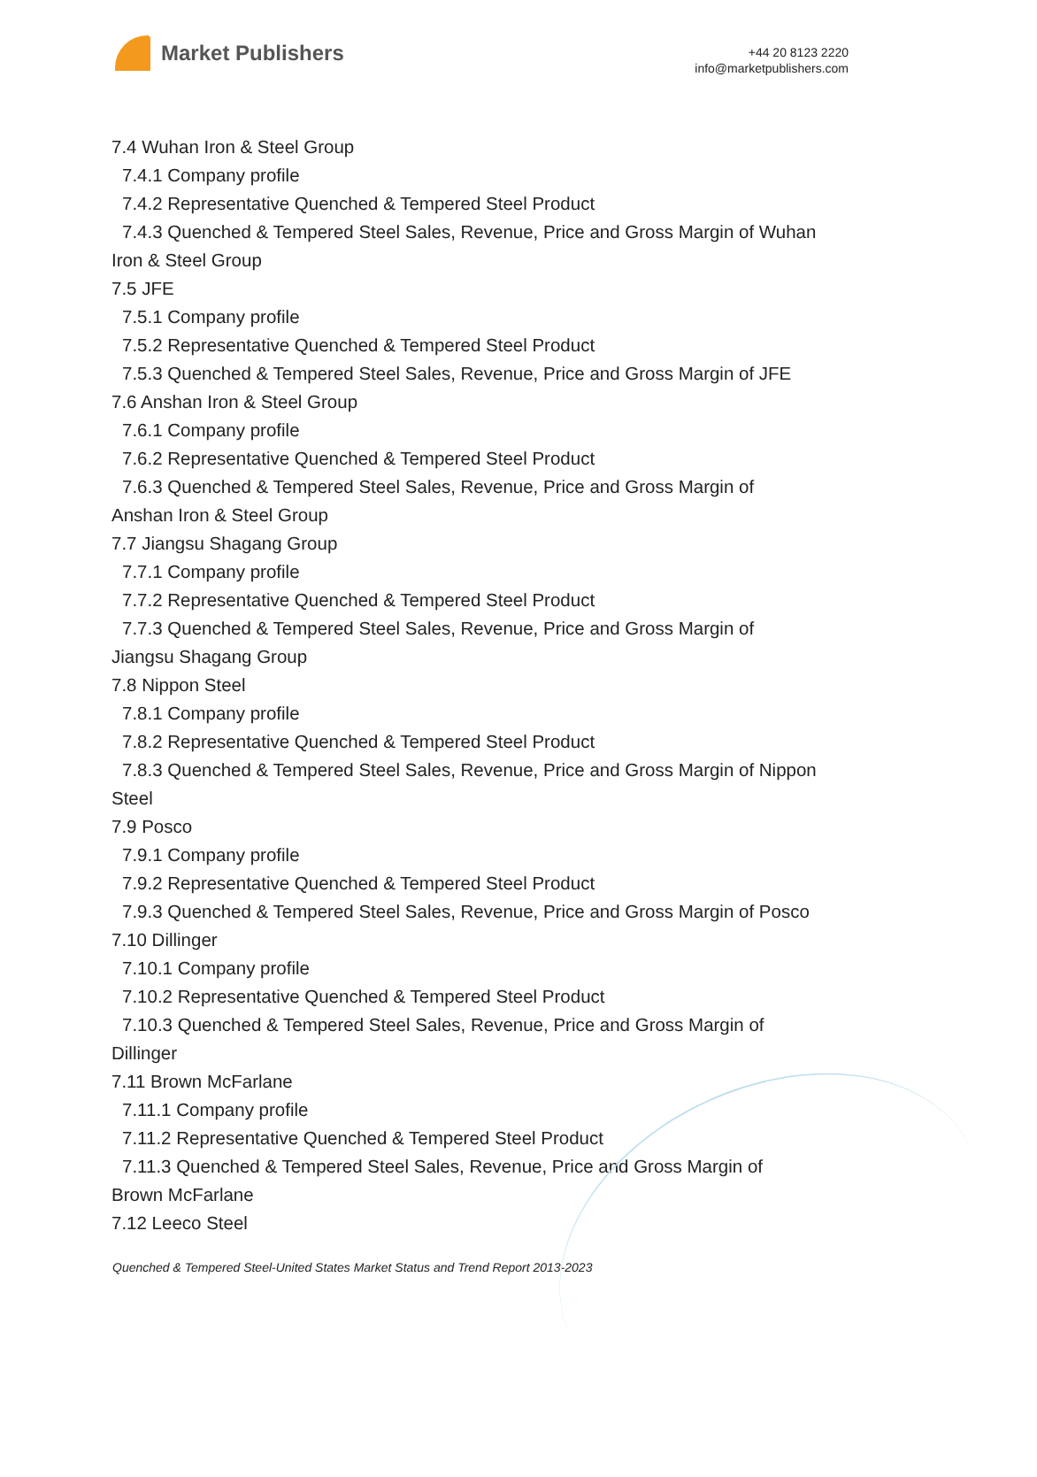Market Publishers
+44 20 8123 2220
info@marketpublishers.com
7.4 Wuhan Iron & Steel Group
7.4.1 Company profile
7.4.2 Representative Quenched & Tempered Steel Product
7.4.3 Quenched & Tempered Steel Sales, Revenue, Price and Gross Margin of Wuhan Iron & Steel Group
7.5 JFE
7.5.1 Company profile
7.5.2 Representative Quenched & Tempered Steel Product
7.5.3 Quenched & Tempered Steel Sales, Revenue, Price and Gross Margin of JFE
7.6 Anshan Iron & Steel Group
7.6.1 Company profile
7.6.2 Representative Quenched & Tempered Steel Product
7.6.3 Quenched & Tempered Steel Sales, Revenue, Price and Gross Margin of
Anshan Iron & Steel Group
7.7 Jiangsu Shagang Group
7.7.1 Company profile
7.7.2 Representative Quenched & Tempered Steel Product
7.7.3 Quenched & Tempered Steel Sales, Revenue, Price and Gross Margin of
Jiangsu Shagang Group
7.8 Nippon Steel
7.8.1 Company profile
7.8.2 Representative Quenched & Tempered Steel Product
7.8.3 Quenched & Tempered Steel Sales, Revenue, Price and Gross Margin of Nippon Steel
7.9 Posco
7.9.1 Company profile
7.9.2 Representative Quenched & Tempered Steel Product
7.9.3 Quenched & Tempered Steel Sales, Revenue, Price and Gross Margin of Posco
7.10 Dillinger
7.10.1 Company profile
7.10.2 Representative Quenched & Tempered Steel Product
7.10.3 Quenched & Tempered Steel Sales, Revenue, Price and Gross Margin of
Dillinger
7.11 Brown McFarlane
7.11.1 Company profile
7.11.2 Representative Quenched & Tempered Steel Product
7.11.3 Quenched & Tempered Steel Sales, Revenue, Price and Gross Margin of
Brown McFarlane
7.12 Leeco Steel
Quenched & Tempered Steel-United States Market Status and Trend Report 2013-2023